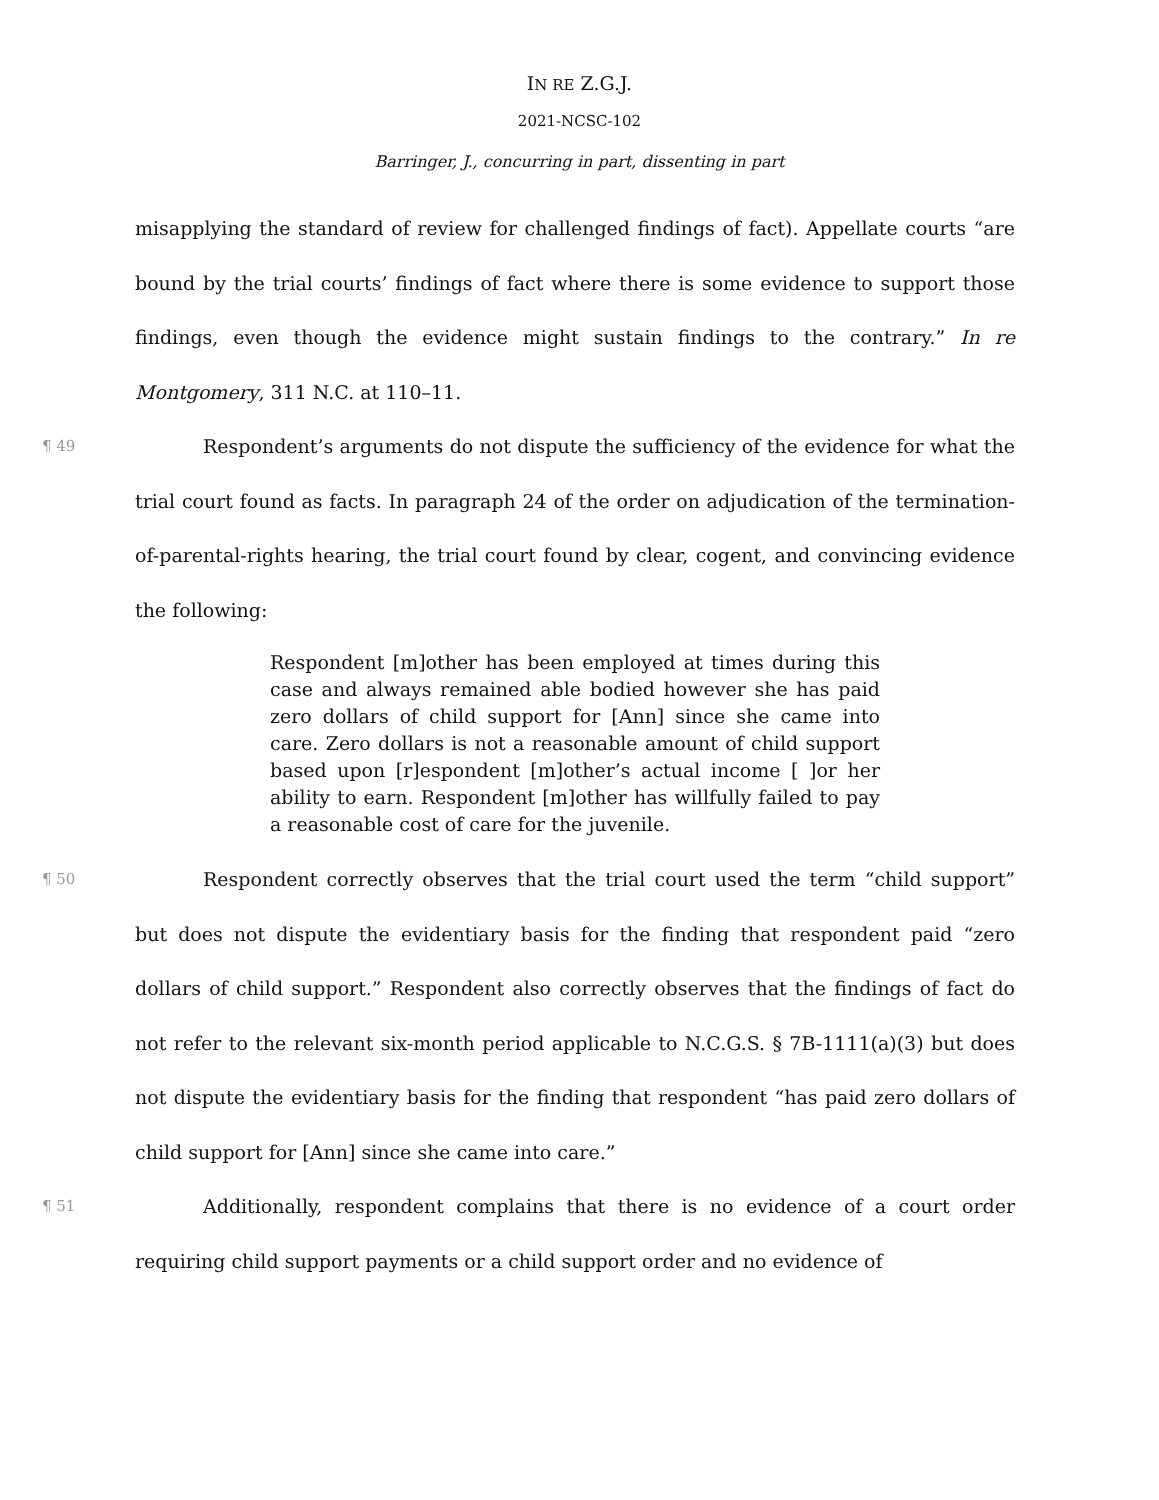IN RE Z.G.J.
2021-NCSC-102
Barringer, J., concurring in part, dissenting in part
misapplying the standard of review for challenged findings of fact). Appellate courts “are bound by the trial courts’ findings of fact where there is some evidence to support those findings, even though the evidence might sustain findings to the contrary.” In re Montgomery, 311 N.C. at 110–11.
¶ 49 Respondent’s arguments do not dispute the sufficiency of the evidence for what the trial court found as facts. In paragraph 24 of the order on adjudication of the termination-of-parental-rights hearing, the trial court found by clear, cogent, and convincing evidence the following:
Respondent [m]other has been employed at times during this case and always remained able bodied however she has paid zero dollars of child support for [Ann] since she came into care. Zero dollars is not a reasonable amount of child support based upon [r]espondent [m]other’s actual income [ ]or her ability to earn. Respondent [m]other has willfully failed to pay a reasonable cost of care for the juvenile.
¶ 50 Respondent correctly observes that the trial court used the term “child support” but does not dispute the evidentiary basis for the finding that respondent paid “zero dollars of child support.” Respondent also correctly observes that the findings of fact do not refer to the relevant six-month period applicable to N.C.G.S. § 7B-1111(a)(3) but does not dispute the evidentiary basis for the finding that respondent “has paid zero dollars of child support for [Ann] since she came into care.”
¶ 51 Additionally, respondent complains that there is no evidence of a court order requiring child support payments or a child support order and no evidence of